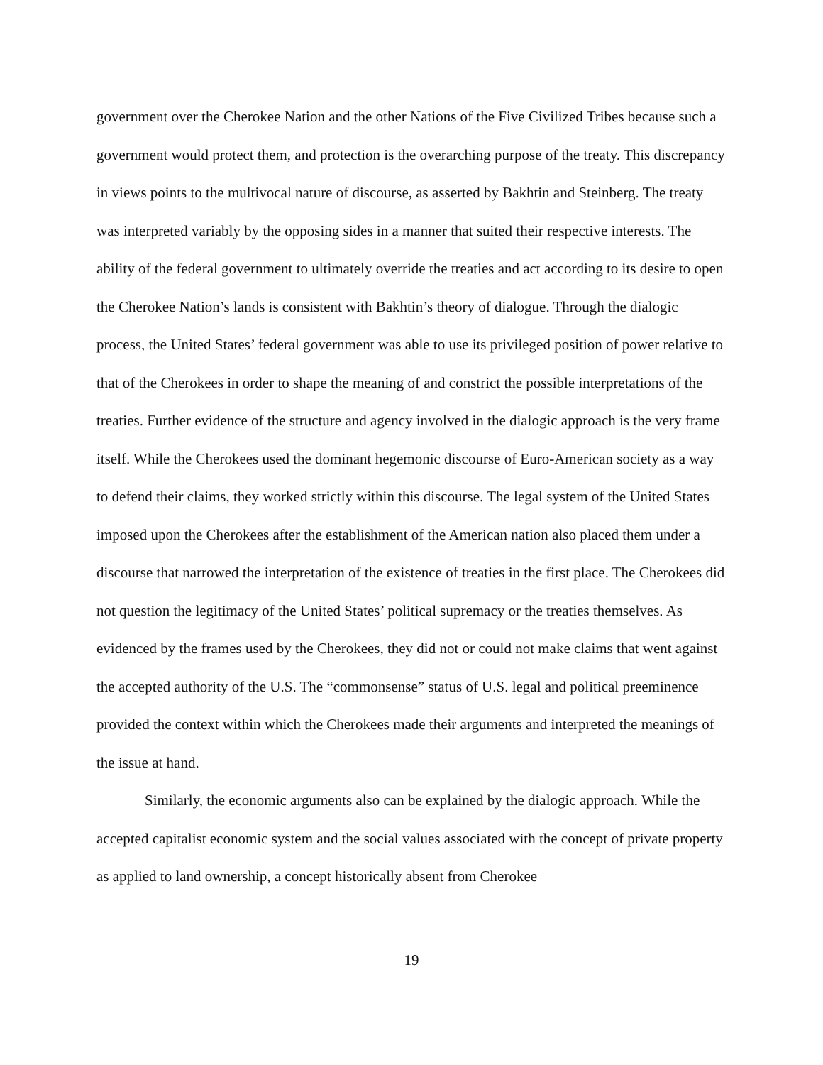government over the Cherokee Nation and the other Nations of the Five Civilized Tribes because such a government would protect them, and protection is the overarching purpose of the treaty. This discrepancy in views points to the multivocal nature of discourse, as asserted by Bakhtin and Steinberg. The treaty was interpreted variably by the opposing sides in a manner that suited their respective interests. The ability of the federal government to ultimately override the treaties and act according to its desire to open the Cherokee Nation’s lands is consistent with Bakhtin’s theory of dialogue. Through the dialogic process, the United States’ federal government was able to use its privileged position of power relative to that of the Cherokees in order to shape the meaning of and constrict the possible interpretations of the treaties. Further evidence of the structure and agency involved in the dialogic approach is the very frame itself. While the Cherokees used the dominant hegemonic discourse of Euro-American society as a way to defend their claims, they worked strictly within this discourse. The legal system of the United States imposed upon the Cherokees after the establishment of the American nation also placed them under a discourse that narrowed the interpretation of the existence of treaties in the first place. The Cherokees did not question the legitimacy of the United States’ political supremacy or the treaties themselves. As evidenced by the frames used by the Cherokees, they did not or could not make claims that went against the accepted authority of the U.S. The “commonsense” status of U.S. legal and political preeminence provided the context within which the Cherokees made their arguments and interpreted the meanings of the issue at hand.
Similarly, the economic arguments also can be explained by the dialogic approach. While the accepted capitalist economic system and the social values associated with the concept of private property as applied to land ownership, a concept historically absent from Cherokee
19